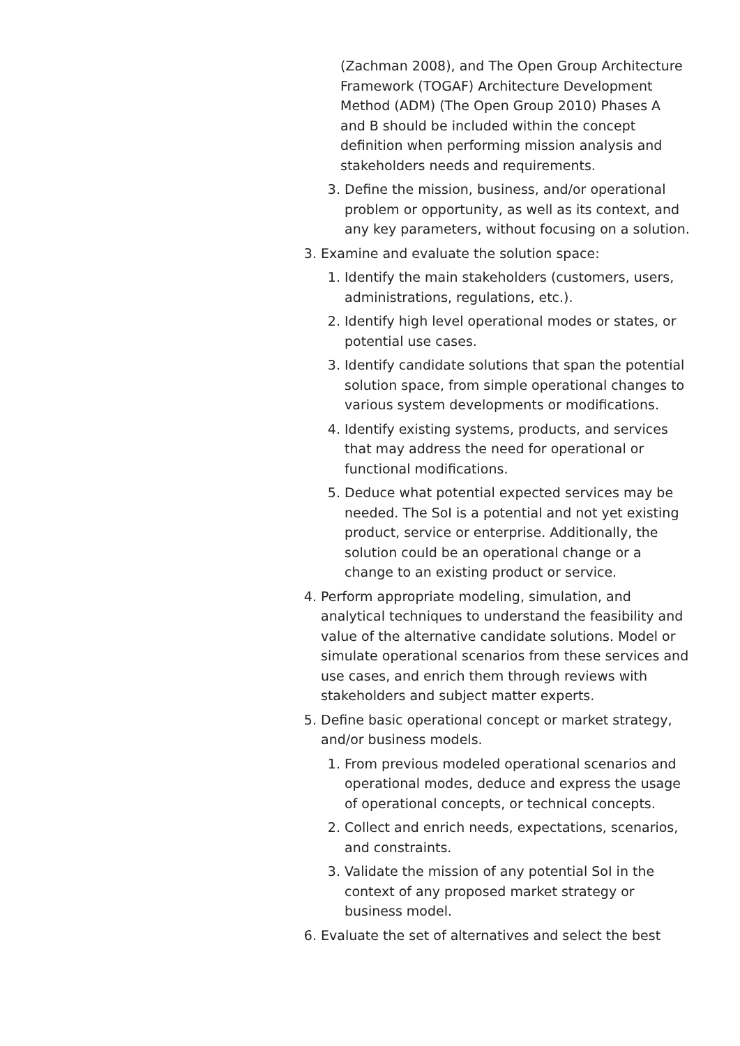(Zachman 2008), and The Open Group Architecture Framework (TOGAF) Architecture Development Method (ADM) (The Open Group 2010) Phases A and B should be included within the concept definition when performing mission analysis and stakeholders needs and requirements.
3. Define the mission, business, and/or operational problem or opportunity, as well as its context, and any key parameters, without focusing on a solution.
3. Examine and evaluate the solution space:
1. Identify the main stakeholders (customers, users, administrations, regulations, etc.).
2. Identify high level operational modes or states, or potential use cases.
3. Identify candidate solutions that span the potential solution space, from simple operational changes to various system developments or modifications.
4. Identify existing systems, products, and services that may address the need for operational or functional modifications.
5. Deduce what potential expected services may be needed. The SoI is a potential and not yet existing product, service or enterprise. Additionally, the solution could be an operational change or a change to an existing product or service.
4. Perform appropriate modeling, simulation, and analytical techniques to understand the feasibility and value of the alternative candidate solutions. Model or simulate operational scenarios from these services and use cases, and enrich them through reviews with stakeholders and subject matter experts.
5. Define basic operational concept or market strategy, and/or business models.
1. From previous modeled operational scenarios and operational modes, deduce and express the usage of operational concepts, or technical concepts.
2. Collect and enrich needs, expectations, scenarios, and constraints.
3. Validate the mission of any potential SoI in the context of any proposed market strategy or business model.
6. Evaluate the set of alternatives and select the best